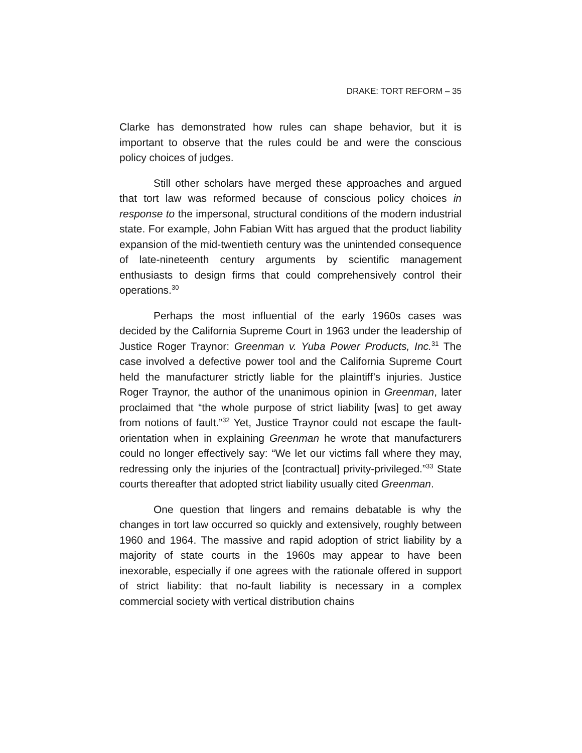DRAKE: TORT REFORM – 35
Clarke has demonstrated how rules can shape behavior, but it is important to observe that the rules could be and were the conscious policy choices of judges.
Still other scholars have merged these approaches and argued that tort law was reformed because of conscious policy choices in response to the impersonal, structural conditions of the modern industrial state. For example, John Fabian Witt has argued that the product liability expansion of the mid-twentieth century was the unintended consequence of late-nineteenth century arguments by scientific management enthusiasts to design firms that could comprehensively control their operations.<sup>30</sup>
Perhaps the most influential of the early 1960s cases was decided by the California Supreme Court in 1963 under the leadership of Justice Roger Traynor: Greenman v. Yuba Power Products, Inc.<sup>31</sup> The case involved a defective power tool and the California Supreme Court held the manufacturer strictly liable for the plaintiff’s injuries. Justice Roger Traynor, the author of the unanimous opinion in Greenman, later proclaimed that “the whole purpose of strict liability [was] to get away from notions of fault.”<sup>32</sup> Yet, Justice Traynor could not escape the fault-orientation when in explaining Greenman he wrote that manufacturers could no longer effectively say: “We let our victims fall where they may, redressing only the injuries of the [contractual] privity-privileged.”<sup>33</sup> State courts thereafter that adopted strict liability usually cited Greenman.
One question that lingers and remains debatable is why the changes in tort law occurred so quickly and extensively, roughly between 1960 and 1964. The massive and rapid adoption of strict liability by a majority of state courts in the 1960s may appear to have been inexorable, especially if one agrees with the rationale offered in support of strict liability: that no-fault liability is necessary in a complex commercial society with vertical distribution chains